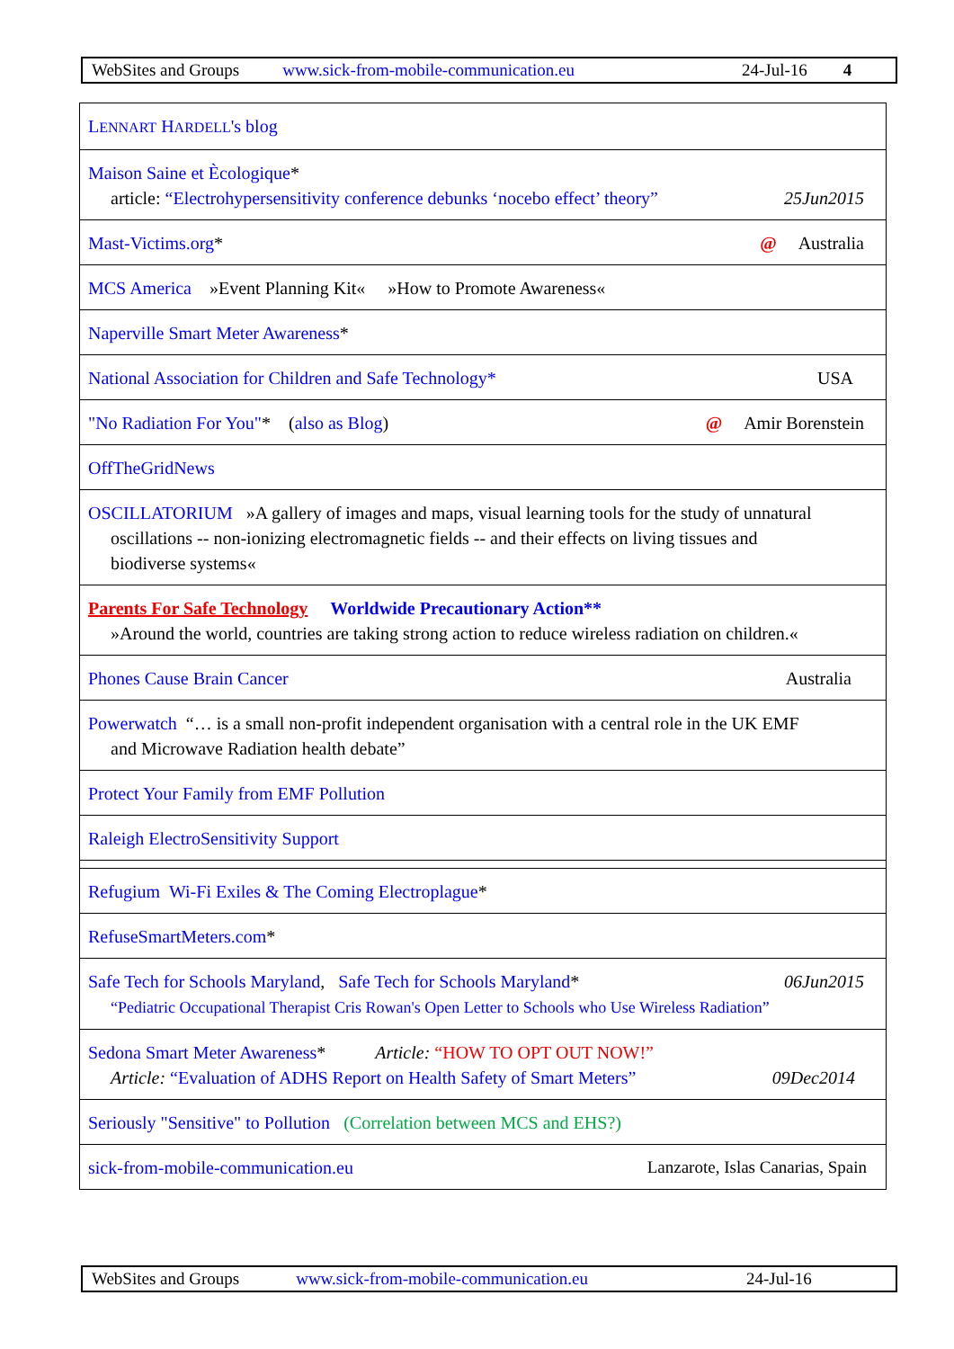WebSites and Groups www.sick-from-mobile-communication.eu 24-Jul-16 4
| L ENNART H ARDELL 's blog |
| Maison Saine et Ècologique * article: “Electrohypersensitivity conference debunks ‘nocebo effect’ theory” 25Jun2015 |
| Mast-Victims.org * @ Australia |
| MCS America »Event Planning Kit« »How to Promote Awareness« |
| Naperville Smart Meter Awareness * |
| National Association for Children and Safe Technology* USA |
| "No Radiation For You" * ( also as Blog ) @ Amir Borenstein |
| OffTheGridNews |
| OSCILLATORIUM »A gallery of images and maps, visual learning tools for the study of unnatural oscillations -- non-ionizing electromagnetic fields -- and their effects on living tissues and biodiverse systems« |
| Parents For Safe Technology Worldwide Precautionary Action** »Around the world, countries are taking strong action to reduce wireless radiation on children.« |
| Phones Cause Brain Cancer Australia |
| Powerwatch “… is a small non-profit independent organisation with a central role in the UK EMF and Microwave Radiation health debate” |
| Protect Your Family from EMF Pollution |
| Raleigh ElectroSensitivity Support |
| Refugium Wi-Fi Exiles & The Coming Electroplague * |
| RefuseSmartMeters.com * |
| Safe Tech for Schools Maryland , Safe Tech for Schools Maryland * 06Jun2015 “Pediatric Occupational Therapist Cris Rowan's Open Letter to Schools who Use Wireless Radiation” |
| Sedona Smart Meter Awareness * Article: “HOW TO OPT OUT NOW!” Article: “Evaluation of ADHS Report on Health Safety of Smart Meters” 09Dec2014 |
| Seriously "Sensitive" to Pollution (Correlation between MCS and EHS?) |
| sick-from-mobile-communication.eu Lanzarote, Islas Canarias, Spain |
WebSites and Groups www.sick-from-mobile-communication.eu 24-Jul-16